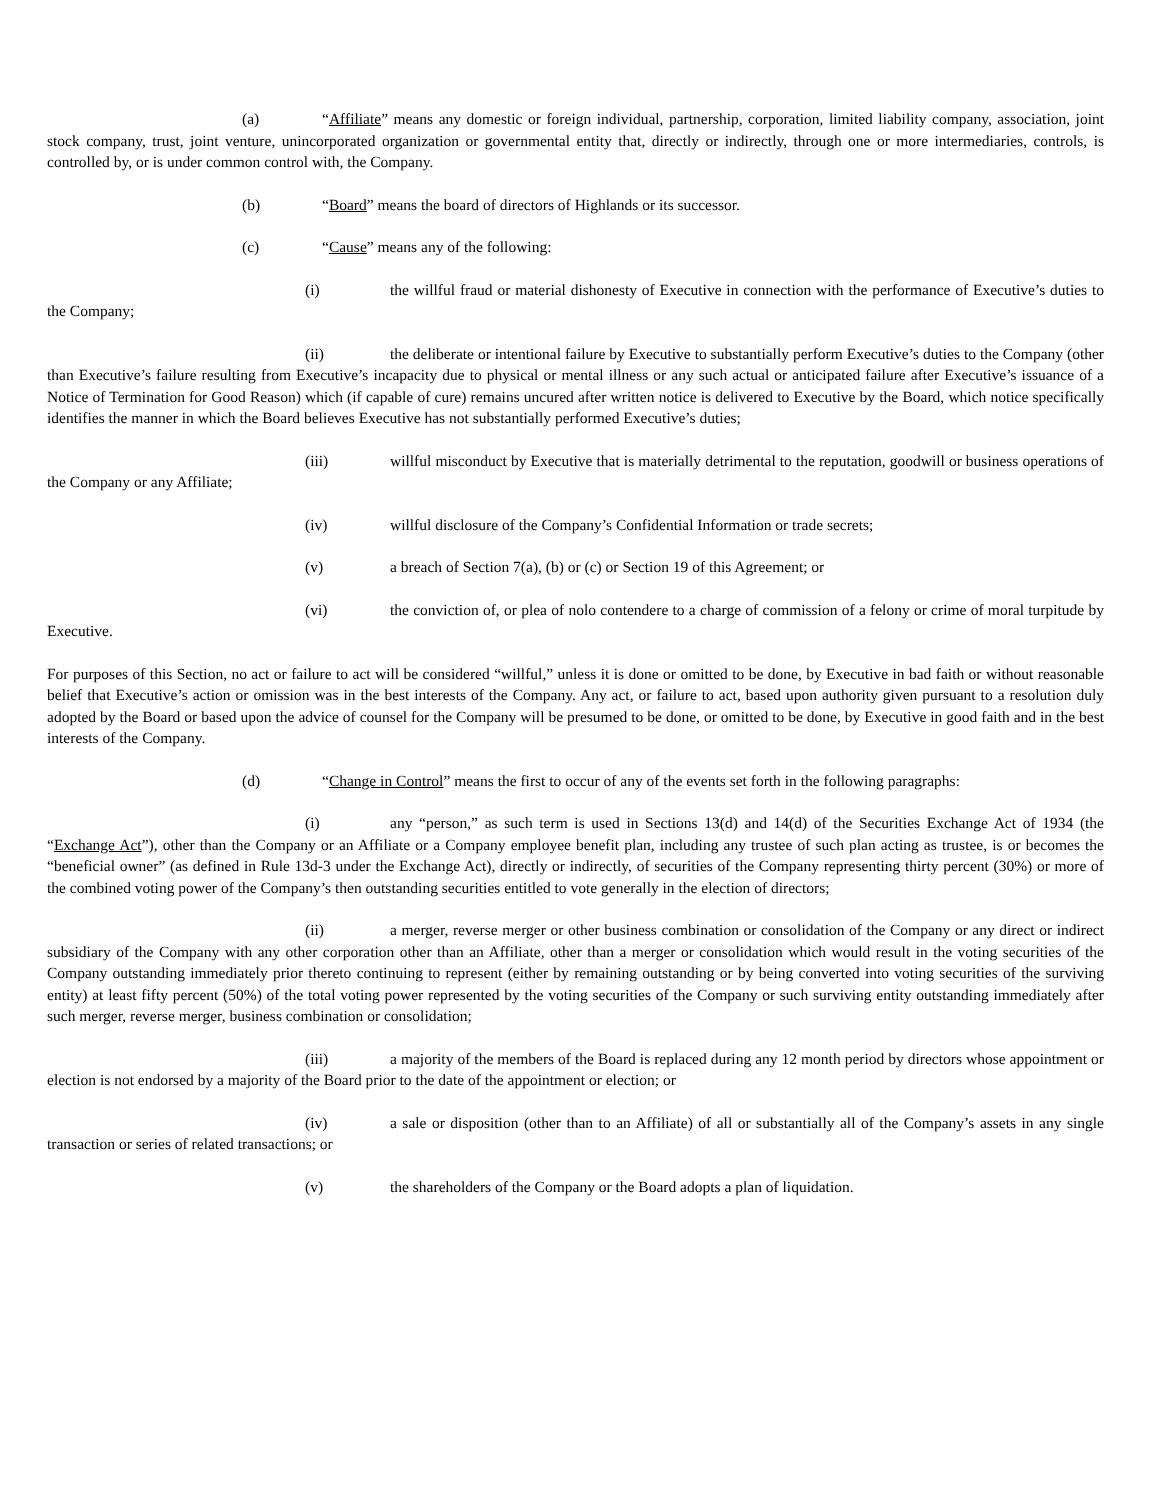(a) “Affiliate” means any domestic or foreign individual, partnership, corporation, limited liability company, association, joint stock company, trust, joint venture, unincorporated organization or governmental entity that, directly or indirectly, through one or more intermediaries, controls, is controlled by, or is under common control with, the Company.
(b) “Board” means the board of directors of Highlands or its successor.
(c) “Cause” means any of the following:
(i) the willful fraud or material dishonesty of Executive in connection with the performance of Executive’s duties to the Company;
(ii) the deliberate or intentional failure by Executive to substantially perform Executive’s duties to the Company (other than Executive’s failure resulting from Executive’s incapacity due to physical or mental illness or any such actual or anticipated failure after Executive’s issuance of a Notice of Termination for Good Reason) which (if capable of cure) remains uncured after written notice is delivered to Executive by the Board, which notice specifically identifies the manner in which the Board believes Executive has not substantially performed Executive’s duties;
(iii) willful misconduct by Executive that is materially detrimental to the reputation, goodwill or business operations of the Company or any Affiliate;
(iv) willful disclosure of the Company’s Confidential Information or trade secrets;
(v) a breach of Section 7(a), (b) or (c) or Section 19 of this Agreement; or
(vi) the conviction of, or plea of nolo contendere to a charge of commission of a felony or crime of moral turpitude by Executive.
For purposes of this Section, no act or failure to act will be considered “willful,” unless it is done or omitted to be done, by Executive in bad faith or without reasonable belief that Executive’s action or omission was in the best interests of the Company. Any act, or failure to act, based upon authority given pursuant to a resolution duly adopted by the Board or based upon the advice of counsel for the Company will be presumed to be done, or omitted to be done, by Executive in good faith and in the best interests of the Company.
(d) “Change in Control” means the first to occur of any of the events set forth in the following paragraphs:
(i) any “person,” as such term is used in Sections 13(d) and 14(d) of the Securities Exchange Act of 1934 (the “Exchange Act”), other than the Company or an Affiliate or a Company employee benefit plan, including any trustee of such plan acting as trustee, is or becomes the “beneficial owner” (as defined in Rule 13d-3 under the Exchange Act), directly or indirectly, of securities of the Company representing thirty percent (30%) or more of the combined voting power of the Company’s then outstanding securities entitled to vote generally in the election of directors;
(ii) a merger, reverse merger or other business combination or consolidation of the Company or any direct or indirect subsidiary of the Company with any other corporation other than an Affiliate, other than a merger or consolidation which would result in the voting securities of the Company outstanding immediately prior thereto continuing to represent (either by remaining outstanding or by being converted into voting securities of the surviving entity) at least fifty percent (50%) of the total voting power represented by the voting securities of the Company or such surviving entity outstanding immediately after such merger, reverse merger, business combination or consolidation;
(iii) a majority of the members of the Board is replaced during any 12 month period by directors whose appointment or election is not endorsed by a majority of the Board prior to the date of the appointment or election; or
(iv) a sale or disposition (other than to an Affiliate) of all or substantially all of the Company’s assets in any single transaction or series of related transactions; or
(v) the shareholders of the Company or the Board adopts a plan of liquidation.